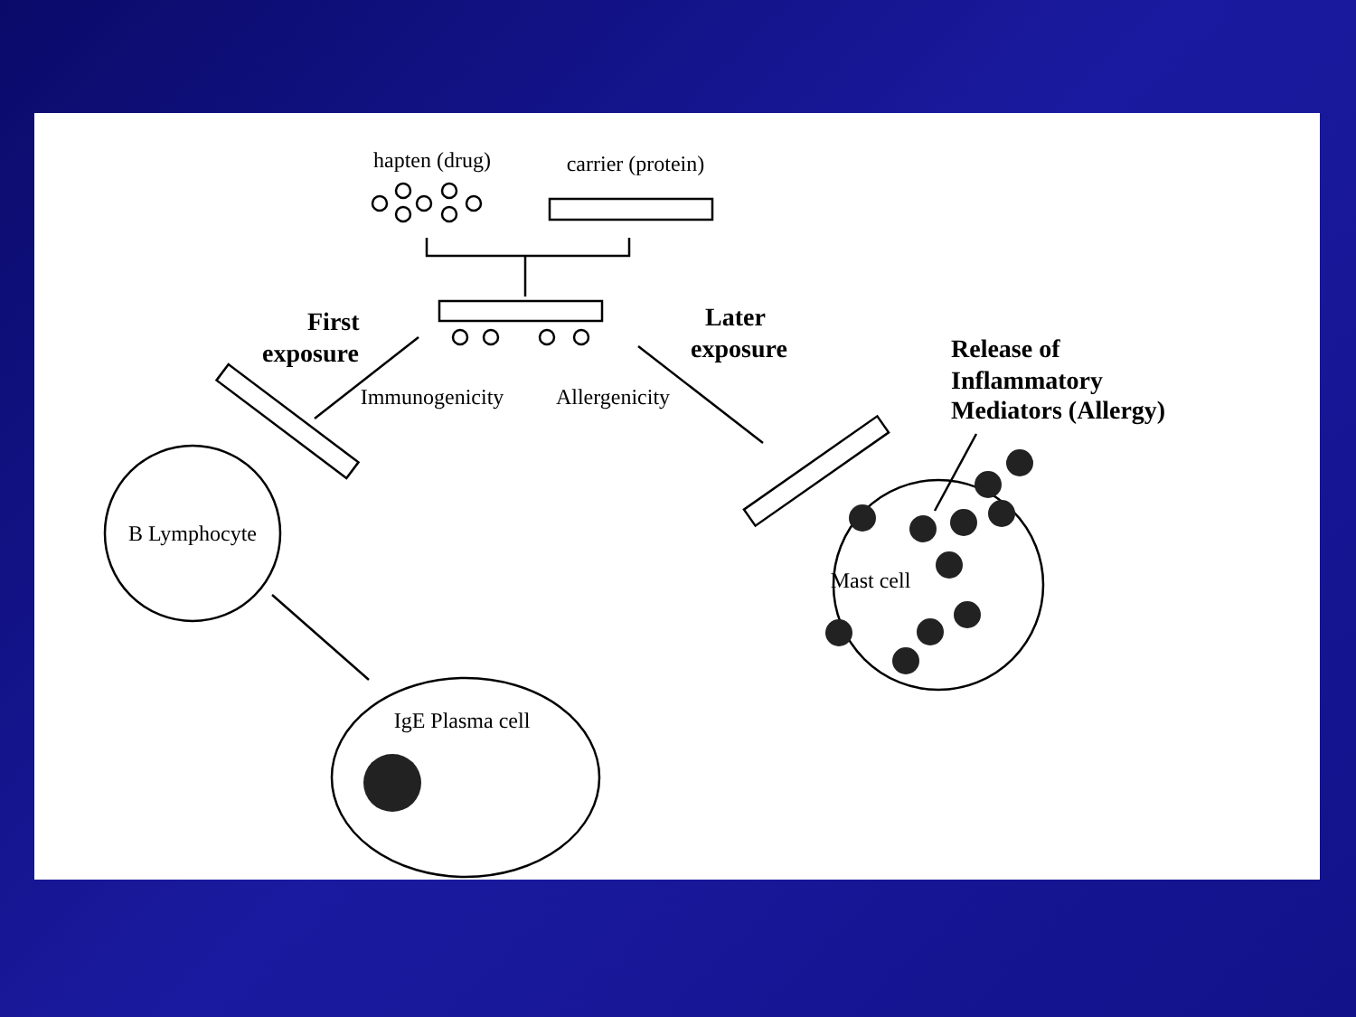hapten (drug)
carrier (protein)
Immunogenicity
Allergenicity
B Lymphocyte
Mast cell
IgE Plasma cell
First
exposure
Later
exposure
Release of
Inflammatory
Mediators (Allergy)